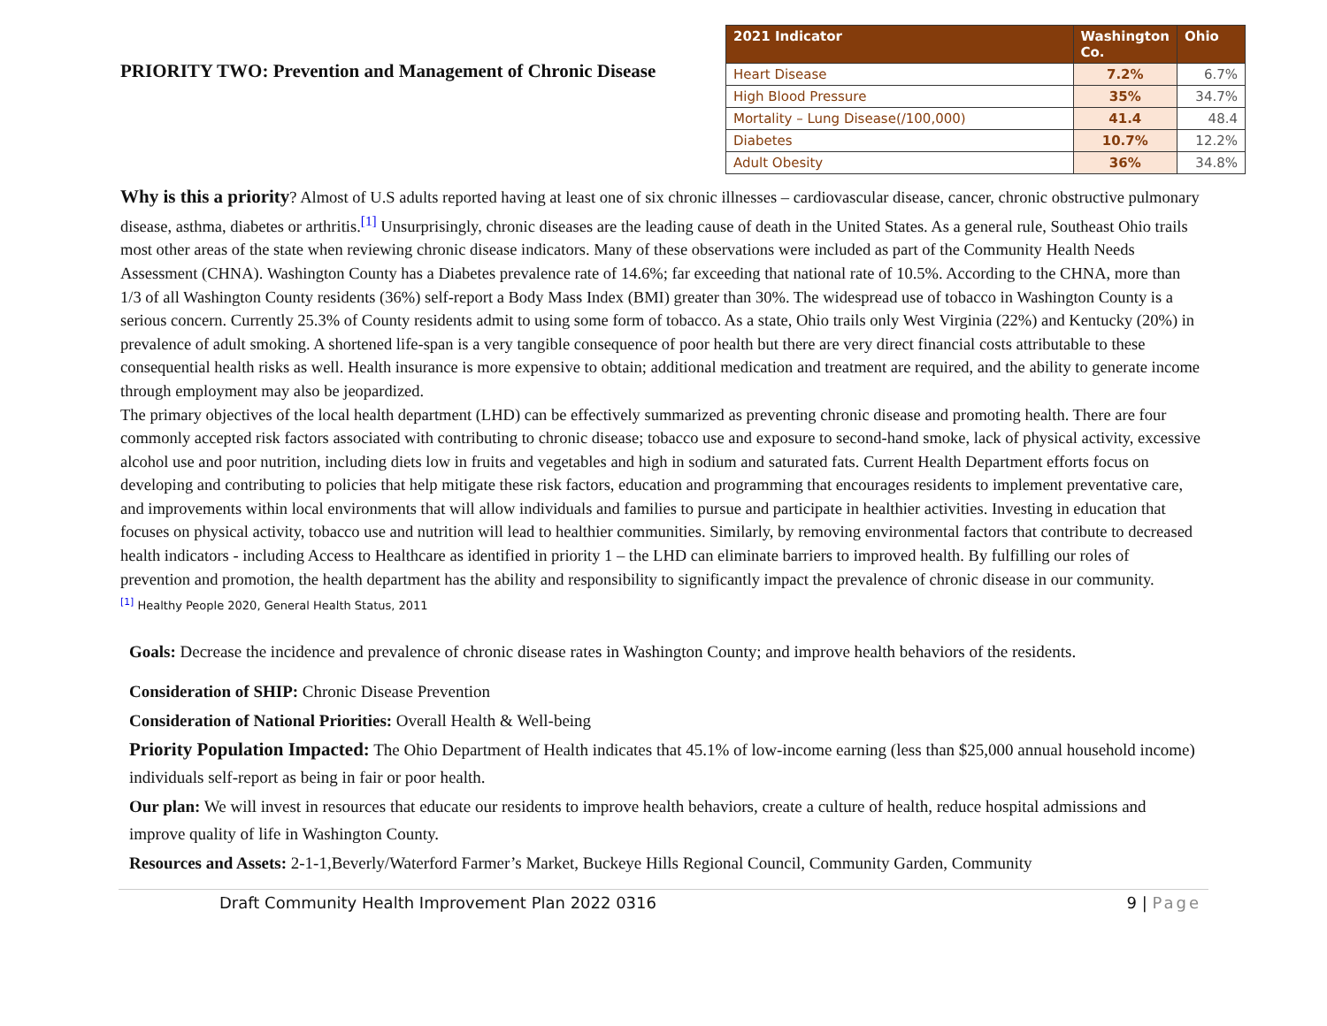PRIORITY TWO: Prevention and Management of Chronic Disease
| 2021 Indicator | Washington Co. | Ohio |
| --- | --- | --- |
| Heart Disease | 7.2% | 6.7% |
| High Blood Pressure | 35% | 34.7% |
| Mortality – Lung Disease(/100,000) | 41.4 | 48.4 |
| Diabetes | 10.7% | 12.2% |
| Adult Obesity | 36% | 34.8% |
Why is this a priority? Almost of U.S adults reported having at least one of six chronic illnesses – cardiovascular disease, cancer, chronic obstructive pulmonary disease, asthma, diabetes or arthritis.<sup>[1]</sup> Unsurprisingly, chronic diseases are the leading cause of death in the United States. As a general rule, Southeast Ohio trails most other areas of the state when reviewing chronic disease indicators. Many of these observations were included as part of the Community Health Needs Assessment (CHNA). Washington County has a Diabetes prevalence rate of 14.6%; far exceeding that national rate of 10.5%. According to the CHNA, more than 1/3 of all Washington County residents (36%) self-report a Body Mass Index (BMI) greater than 30%. The widespread use of tobacco in Washington County is a serious concern. Currently 25.3% of County residents admit to using some form of tobacco. As a state, Ohio trails only West Virginia (22%) and Kentucky (20%) in prevalence of adult smoking. A shortened life-span is a very tangible consequence of poor health but there are very direct financial costs attributable to these consequential health risks as well. Health insurance is more expensive to obtain; additional medication and treatment are required, and the ability to generate income through employment may also be jeopardized.
The primary objectives of the local health department (LHD) can be effectively summarized as preventing chronic disease and promoting health. There are four commonly accepted risk factors associated with contributing to chronic disease; tobacco use and exposure to second-hand smoke, lack of physical activity, excessive alcohol use and poor nutrition, including diets low in fruits and vegetables and high in sodium and saturated fats. Current Health Department efforts focus on developing and contributing to policies that help mitigate these risk factors, education and programming that encourages residents to implement preventative care, and improvements within local environments that will allow individuals and families to pursue and participate in healthier activities. Investing in education that focuses on physical activity, tobacco use and nutrition will lead to healthier communities. Similarly, by removing environmental factors that contribute to decreased health indicators - including Access to Healthcare as identified in priority 1 – the LHD can eliminate barriers to improved health. By fulfilling our roles of prevention and promotion, the health department has the ability and responsibility to significantly impact the prevalence of chronic disease in our community.
<sup>[1]</sup> Healthy People 2020, General Health Status, 2011
Goals: Decrease the incidence and prevalence of chronic disease rates in Washington County; and improve health behaviors of the residents.
Consideration of SHIP: Chronic Disease Prevention
Consideration of National Priorities: Overall Health & Well-being
Priority Population Impacted: The Ohio Department of Health indicates that 45.1% of low-income earning (less than $25,000 annual household income) individuals self-report as being in fair or poor health.
Our plan: We will invest in resources that educate our residents to improve health behaviors, create a culture of health, reduce hospital admissions and improve quality of life in Washington County.
Resources and Assets: 2-1-1,Beverly/Waterford Farmer’s Market, Buckeye Hills Regional Council, Community Garden, Community
Draft Community Health Improvement Plan 2022 0316 9 | Page